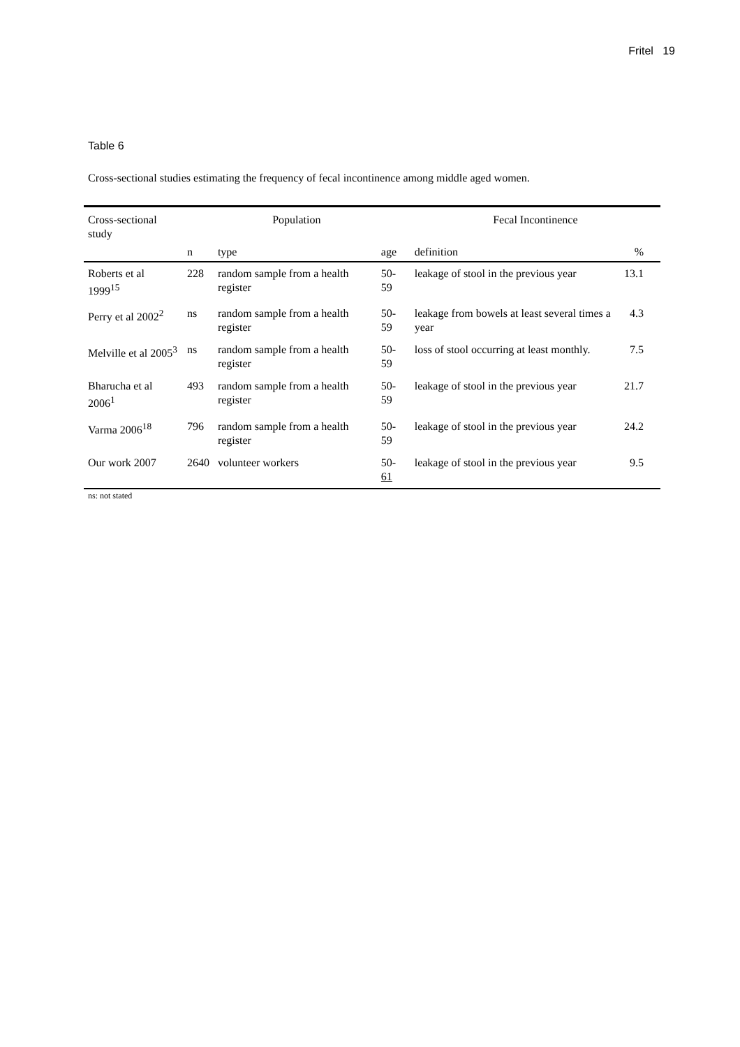Fritel 19
Table 6
Cross-sectional studies estimating the frequency of fecal incontinence among middle aged women.
| Cross-sectional study | Population | | | Fecal Incontinence | |
| --- | --- | --- | --- | --- | --- |
| | n | type | age | definition | % |
| Roberts et al 1999<sup>15</sup> | 228 | random sample from a health register | 50-59 | leakage of stool in the previous year | 13.1 |
| Perry et al 2002<sup>2</sup> | ns | random sample from a health register | 50-59 | leakage from bowels at least several times a year | 4.3 |
| Melville et al 2005<sup>3</sup> | ns | random sample from a health register | 50-59 | loss of stool occurring at least monthly. | 7.5 |
| Bharucha et al 2006<sup>1</sup> | 493 | random sample from a health register | 50-59 | leakage of stool in the previous year | 21.7 |
| Varma 2006<sup>18</sup> | 796 | random sample from a health register | 50-59 | leakage of stool in the previous year | 24.2 |
| Our work 2007 | 2640 | volunteer workers | 50- 61 | leakage of stool in the previous year | 9.5 |
ns: not stated